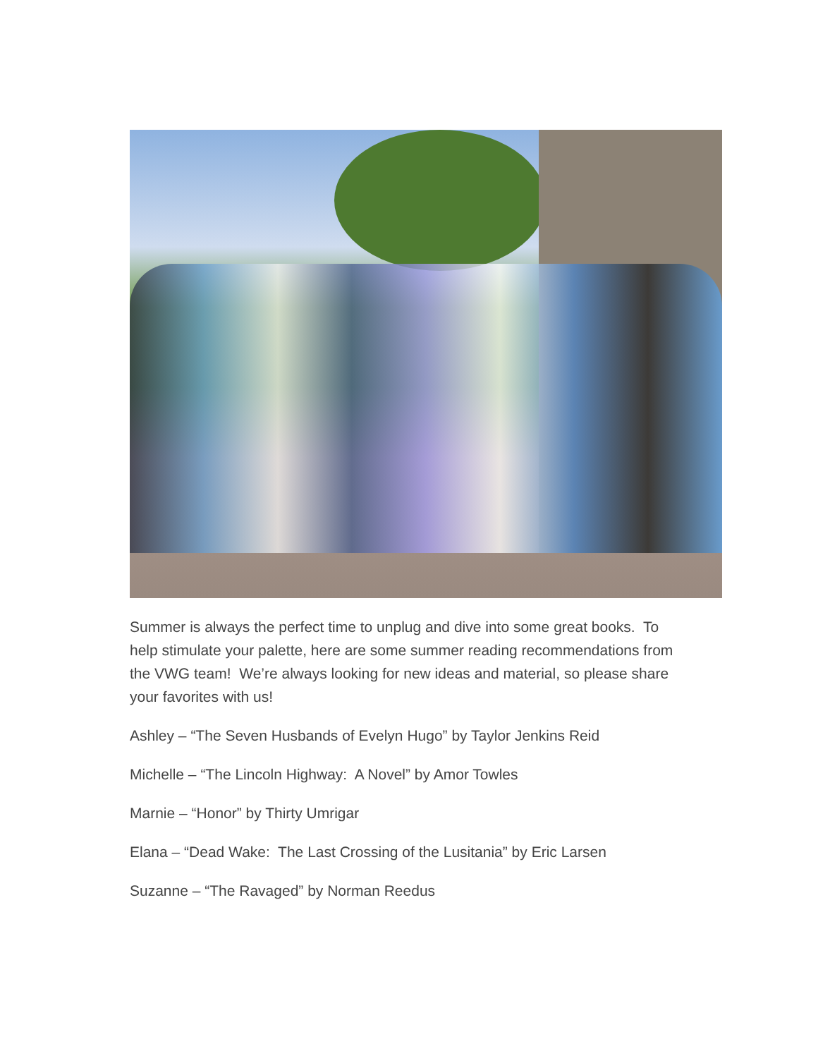Summer is always the perfect time to unplug and dive into some great books. To help stimulate your palette, here are some summer reading recommendations from the VWG team! We’re always looking for new ideas and material, so please share your favorites with us!
Ashley – “The Seven Husbands of Evelyn Hugo” by Taylor Jenkins Reid
Michelle – “The Lincoln Highway: A Novel” by Amor Towles
Marnie – “Honor” by Thirty Umrigar
Elana – “Dead Wake: The Last Crossing of the Lusitania” by Eric Larsen
Suzanne – “The Ravaged” by Norman Reedus